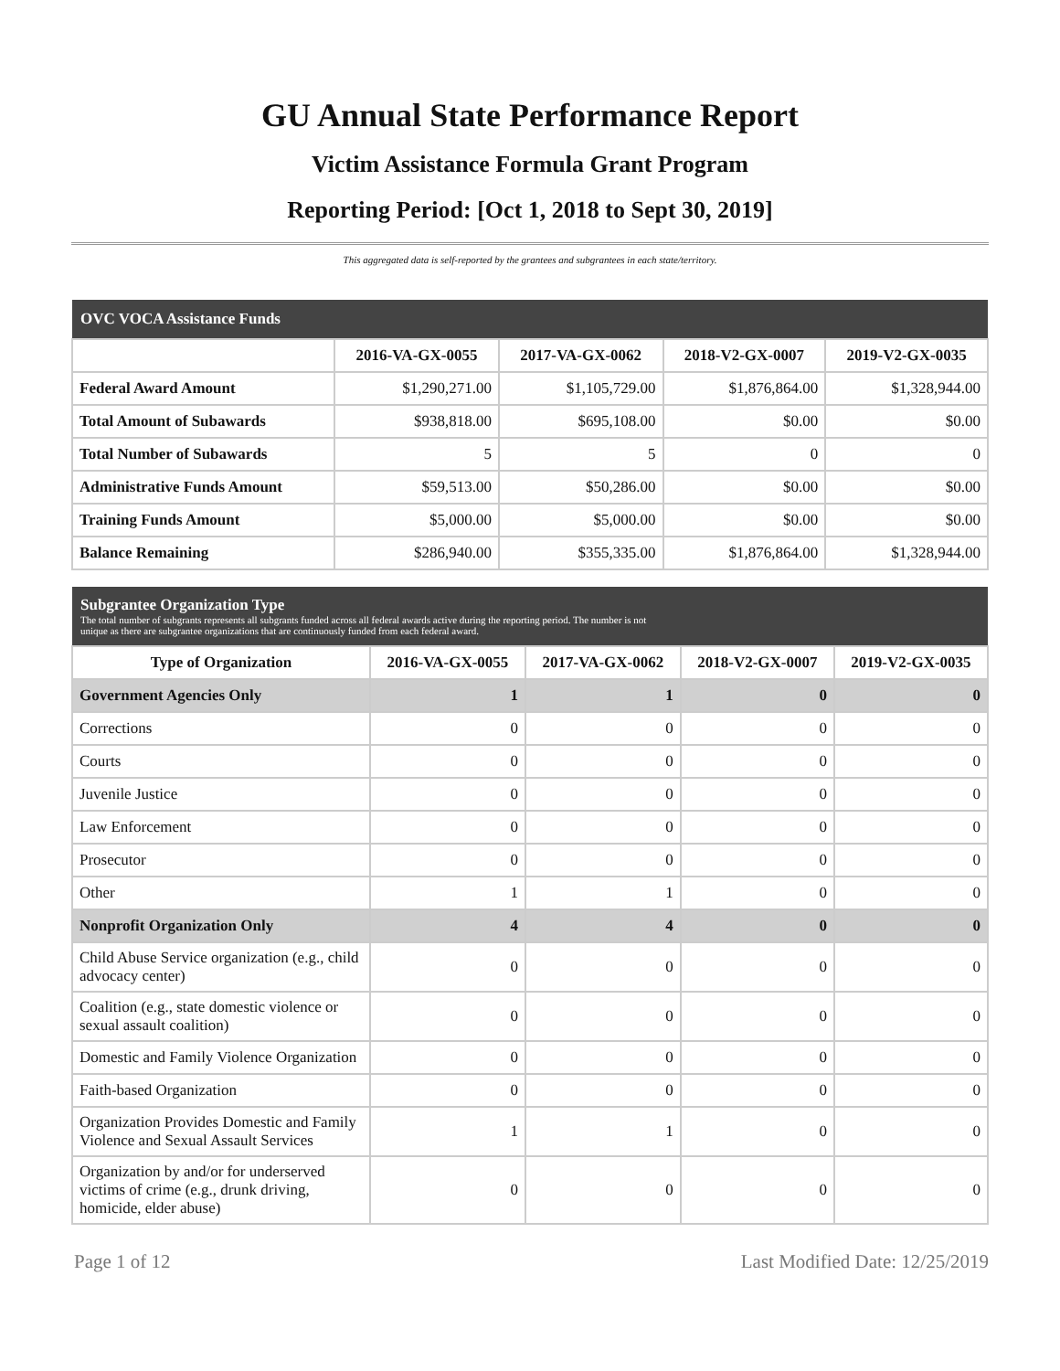GU Annual State Performance Report
Victim Assistance Formula Grant Program
Reporting Period: [Oct 1, 2018 to Sept 30, 2019]
This aggregated data is self-reported by the grantees and subgrantees in each state/territory.
| OVC VOCA Assistance Funds | | | | |
| --- | --- | --- | --- | --- |
| | 2016-VA-GX-0055 | 2017-VA-GX-0062 | 2018-V2-GX-0007 | 2019-V2-GX-0035 |
| Federal Award Amount | $1,290,271.00 | $1,105,729.00 | $1,876,864.00 | $1,328,944.00 |
| Total Amount of Subawards | $938,818.00 | $695,108.00 | $0.00 | $0.00 |
| Total Number of Subawards | 5 | 5 | 0 | 0 |
| Administrative Funds Amount | $59,513.00 | $50,286.00 | $0.00 | $0.00 |
| Training Funds Amount | $5,000.00 | $5,000.00 | $0.00 | $0.00 |
| Balance Remaining | $286,940.00 | $355,335.00 | $1,876,864.00 | $1,328,944.00 |
| Subgrantee Organization Type The total number of subgrants represents all subgrants funded across all federal awards active during the reporting period. The number is not unique as there are subgrantee organizations that are continuously funded from each federal award. | | | | |
| --- | --- | --- | --- | --- |
| Type of Organization | 2016-VA-GX-0055 | 2017-VA-GX-0062 | 2018-V2-GX-0007 | 2019-V2-GX-0035 |
| Government Agencies Only | 1 | 1 | 0 | 0 |
| Corrections | 0 | 0 | 0 | 0 |
| Courts | 0 | 0 | 0 | 0 |
| Juvenile Justice | 0 | 0 | 0 | 0 |
| Law Enforcement | 0 | 0 | 0 | 0 |
| Prosecutor | 0 | 0 | 0 | 0 |
| Other | 1 | 1 | 0 | 0 |
| Nonprofit Organization Only | 4 | 4 | 0 | 0 |
| Child Abuse Service organization (e.g., child advocacy center) | 0 | 0 | 0 | 0 |
| Coalition (e.g., state domestic violence or sexual assault coalition) | 0 | 0 | 0 | 0 |
| Domestic and Family Violence Organization | 0 | 0 | 0 | 0 |
| Faith-based Organization | 0 | 0 | 0 | 0 |
| Organization Provides Domestic and Family Violence and Sexual Assault Services | 1 | 1 | 0 | 0 |
| Organization by and/or for underserved victims of crime (e.g., drunk driving, homicide, elder abuse) | 0 | 0 | 0 | 0 |
Page 1 of 12 Last Modified Date: 12/25/2019